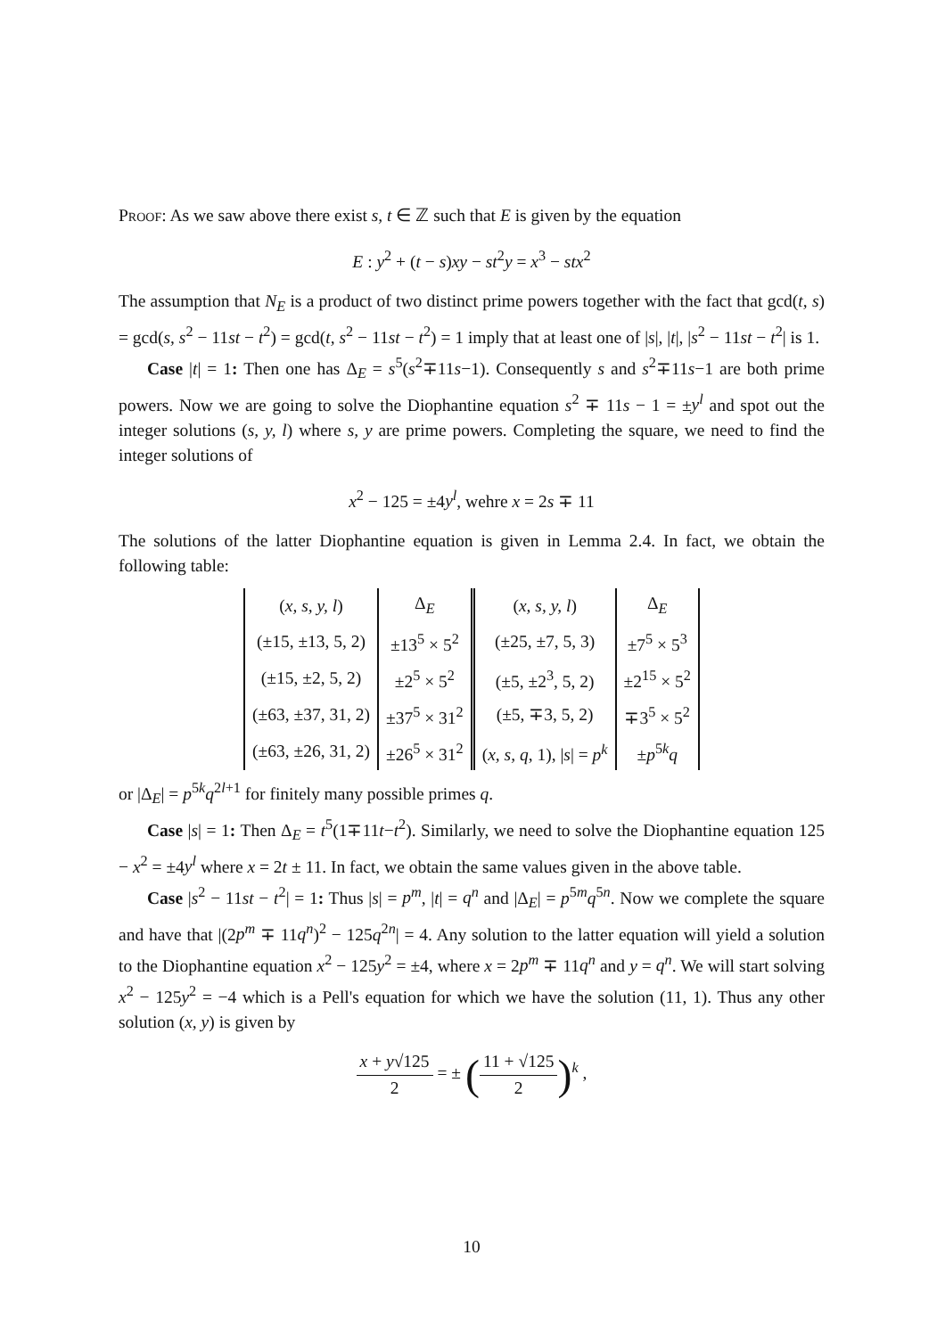Proof: As we saw above there exist s, t ∈ ℤ such that E is given by the equation
E : y<sup>2</sup> + (t − s)xy − st<sup>2</sup>y = x<sup>3</sup> − stx<sup>2</sup>
The assumption that N<sub>E</sub> is a product of two distinct prime powers together with the fact that gcd(t, s) = gcd(s, s<sup>2</sup> − 11st − t<sup>2</sup>) = gcd(t, s<sup>2</sup> − 11st − t<sup>2</sup>) = 1 imply that at least one of |s|, |t|, |s<sup>2</sup> − 11st − t<sup>2</sup>| is 1.
Case |t| = 1: Then one has Δ<sub>E</sub> = s<sup>5</sup>(s<sup>2</sup>∓11s−1). Consequently s and s<sup>2</sup>∓11s−1 are both prime powers. Now we are going to solve the Diophantine equation s<sup>2</sup> ∓ 11s − 1 = ±y<sup>l</sup> and spot out the integer solutions (s, y, l) where s, y are prime powers. Completing the square, we need to find the integer solutions of
x<sup>2</sup> − 125 = ±4y<sup>l</sup>, wehre x = 2s ∓ 11
The solutions of the latter Diophantine equation is given in Lemma 2.4. In fact, we obtain the following table:
| ( x, s, y, l ) | Δ<sub>E</sub> | ( x, s, y, l ) | Δ<sub>E</sub> |
| (±15, ±13, 5, 2) | ±13<sup>5</sup> × 5<sup>2</sup> | (±25, ±7, 5, 3) | ±7<sup>5</sup> × 5<sup>3</sup> |
| (±15, ±2, 5, 2) | ±2<sup>5</sup> × 5<sup>2</sup> | (±5, ±2<sup>3</sup>, 5, 2) | ±2<sup>15</sup> × 5<sup>2</sup> |
| (±63, ±37, 31, 2) | ±37<sup>5</sup> × 31<sup>2</sup> | (±5, ∓3, 5, 2) | ∓3<sup>5</sup> × 5<sup>2</sup> |
| (±63, ±26, 31, 2) | ±26<sup>5</sup> × 31<sup>2</sup> | ( x, s, q , 1), / s / = p<sup>k</sup> | ± p<sup>5k</sup> q |
or |Δ<sub>E</sub>| = p<sup>5k</sup>q<sup>2l+1</sup> for finitely many possible primes q.
Case |s| = 1: Then Δ<sub>E</sub> = t<sup>5</sup>(1∓11t−t<sup>2</sup>). Similarly, we need to solve the Diophantine equation 125 − x<sup>2</sup> = ±4y<sup>l</sup> where x = 2t ± 11. In fact, we obtain the same values given in the above table.
Case |s<sup>2</sup> − 11st − t<sup>2</sup>| = 1: Thus |s| = p<sup>m</sup>, |t| = q<sup>n</sup> and |Δ<sub>E</sub>| = p<sup>5m</sup>q<sup>5n</sup>. Now we complete the square and have that |(2p<sup>m</sup> ∓ 11q<sup>n</sup>)<sup>2</sup> − 125q<sup>2n</sup>| = 4. Any solution to the latter equation will yield a solution to the Diophantine equation x<sup>2</sup> − 125y<sup>2</sup> = ±4, where x = 2p<sup>m</sup> ∓ 11q<sup>n</sup> and y = q<sup>n</sup>. We will start solving x<sup>2</sup> − 125y<sup>2</sup> = −4 which is a Pell's equation for which we have the solution (11, 1). Thus any other solution (x, y) is given by
x + y√125 2 = ± (11 + √125 2)<sup>k</sup> ,
10